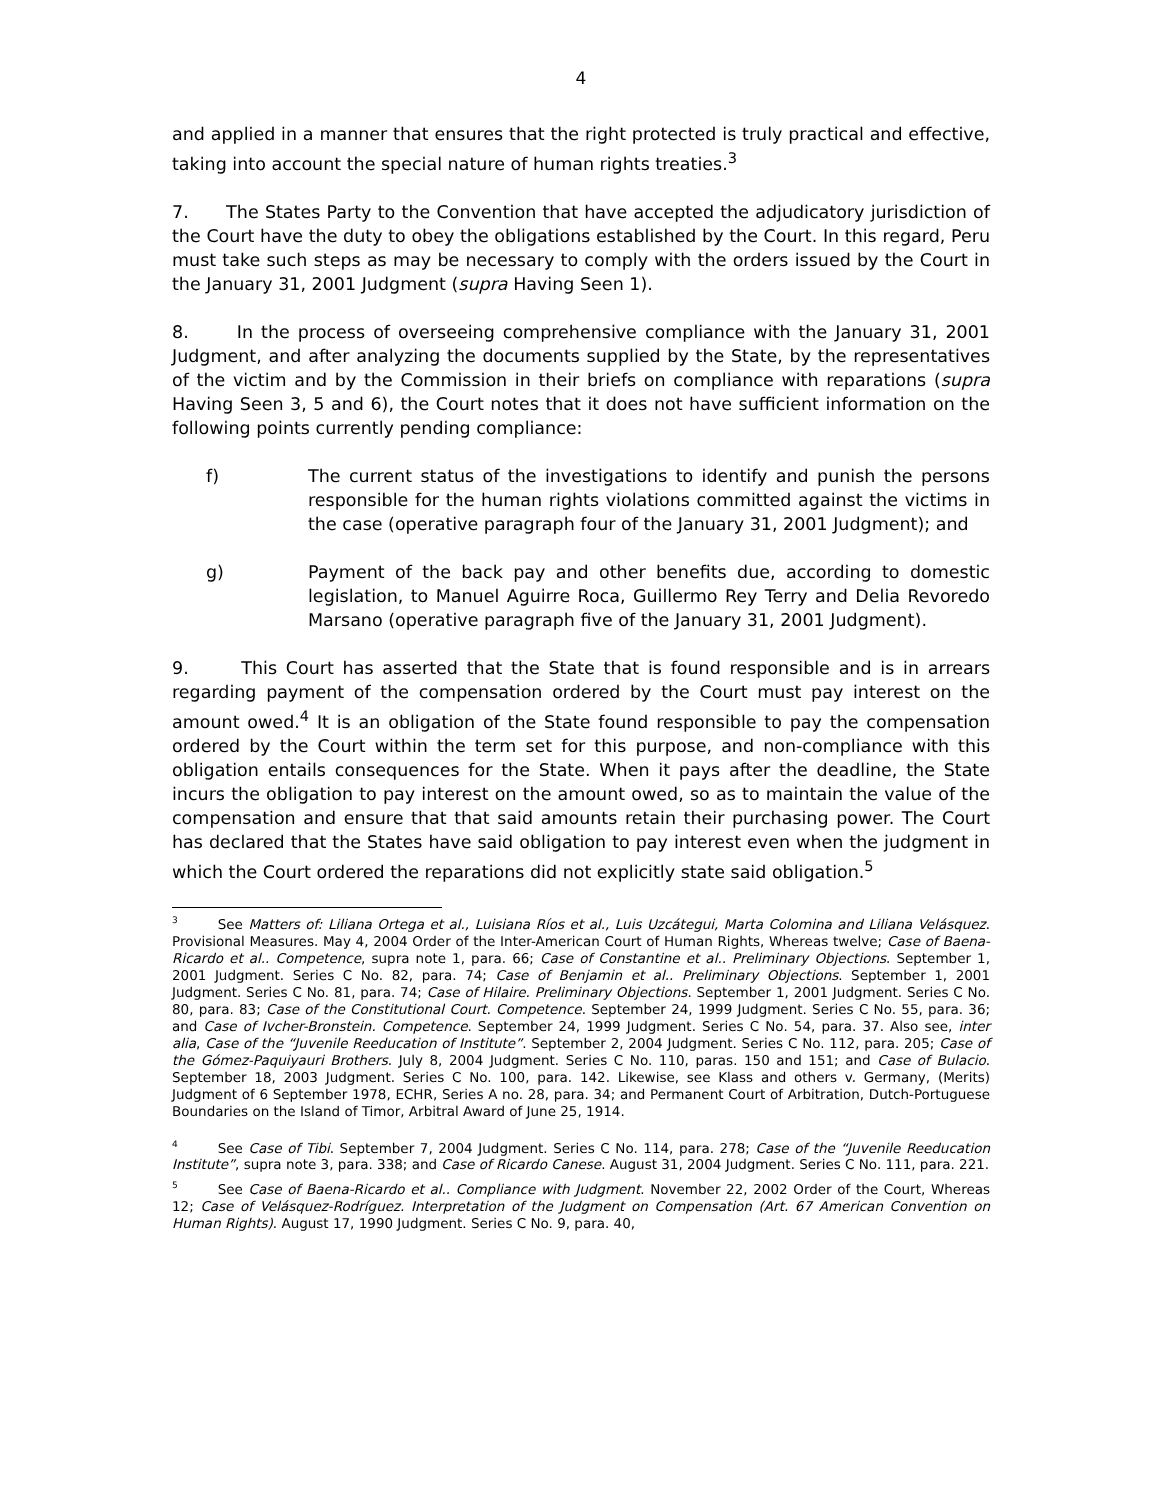4
and applied in a manner that ensures that the right protected is truly practical and effective, taking into account the special nature of human rights treaties.<sup>3</sup>
7. The States Party to the Convention that have accepted the adjudicatory jurisdiction of the Court have the duty to obey the obligations established by the Court. In this regard, Peru must take such steps as may be necessary to comply with the orders issued by the Court in the January 31, 2001 Judgment (supra Having Seen 1).
8. In the process of overseeing comprehensive compliance with the January 31, 2001 Judgment, and after analyzing the documents supplied by the State, by the representatives of the victim and by the Commission in their briefs on compliance with reparations (supra Having Seen 3, 5 and 6), the Court notes that it does not have sufficient information on the following points currently pending compliance:
f) The current status of the investigations to identify and punish the persons responsible for the human rights violations committed against the victims in the case (operative paragraph four of the January 31, 2001 Judgment); and
g) Payment of the back pay and other benefits due, according to domestic legislation, to Manuel Aguirre Roca, Guillermo Rey Terry and Delia Revoredo Marsano (operative paragraph five of the January 31, 2001 Judgment).
9. This Court has asserted that the State that is found responsible and is in arrears regarding payment of the compensation ordered by the Court must pay interest on the amount owed.<sup>4</sup> It is an obligation of the State found responsible to pay the compensation ordered by the Court within the term set for this purpose, and non-compliance with this obligation entails consequences for the State. When it pays after the deadline, the State incurs the obligation to pay interest on the amount owed, so as to maintain the value of the compensation and ensure that that said amounts retain their purchasing power. The Court has declared that the States have said obligation to pay interest even when the judgment in which the Court ordered the reparations did not explicitly state said obligation.<sup>5</sup>
<sup>3</sup> See Matters of: Liliana Ortega et al., Luisiana Ríos et al., Luis Uzcátegui, Marta Colomina and Liliana Velásquez. Provisional Measures. May 4, 2004 Order of the Inter-American Court of Human Rights, Whereas twelve; Case of Baena-Ricardo et al.. Competence, supra note 1, para. 66; Case of Constantine et al.. Preliminary Objections. September 1, 2001 Judgment. Series C No. 82, para. 74; Case of Benjamin et al.. Preliminary Objections. September 1, 2001 Judgment. Series C No. 81, para. 74; Case of Hilaire. Preliminary Objections. September 1, 2001 Judgment. Series C No. 80, para. 83; Case of the Constitutional Court. Competence. September 24, 1999 Judgment. Series C No. 55, para. 36; and Case of Ivcher-Bronstein. Competence. September 24, 1999 Judgment. Series C No. 54, para. 37. Also see, inter alia, Case of the “Juvenile Reeducation of Institute”. September 2, 2004 Judgment. Series C No. 112, para. 205; Case of the Gómez-Paquiyauri Brothers. July 8, 2004 Judgment. Series C No. 110, paras. 150 and 151; and Case of Bulacio. September 18, 2003 Judgment. Series C No. 100, para. 142. Likewise, see Klass and others v. Germany, (Merits) Judgment of 6 September 1978, ECHR, Series A no. 28, para. 34; and Permanent Court of Arbitration, Dutch-Portuguese Boundaries on the Island of Timor, Arbitral Award of June 25, 1914.
<sup>4</sup> See Case of Tibi. September 7, 2004 Judgment. Series C No. 114, para. 278; Case of the “Juvenile Reeducation Institute”, supra note 3, para. 338; and Case of Ricardo Canese. August 31, 2004 Judgment. Series C No. 111, para. 221.
<sup>5</sup> See Case of Baena-Ricardo et al.. Compliance with Judgment. November 22, 2002 Order of the Court, Whereas 12; Case of Velásquez-Rodríguez. Interpretation of the Judgment on Compensation (Art. 67 American Convention on Human Rights). August 17, 1990 Judgment. Series C No. 9, para. 40,